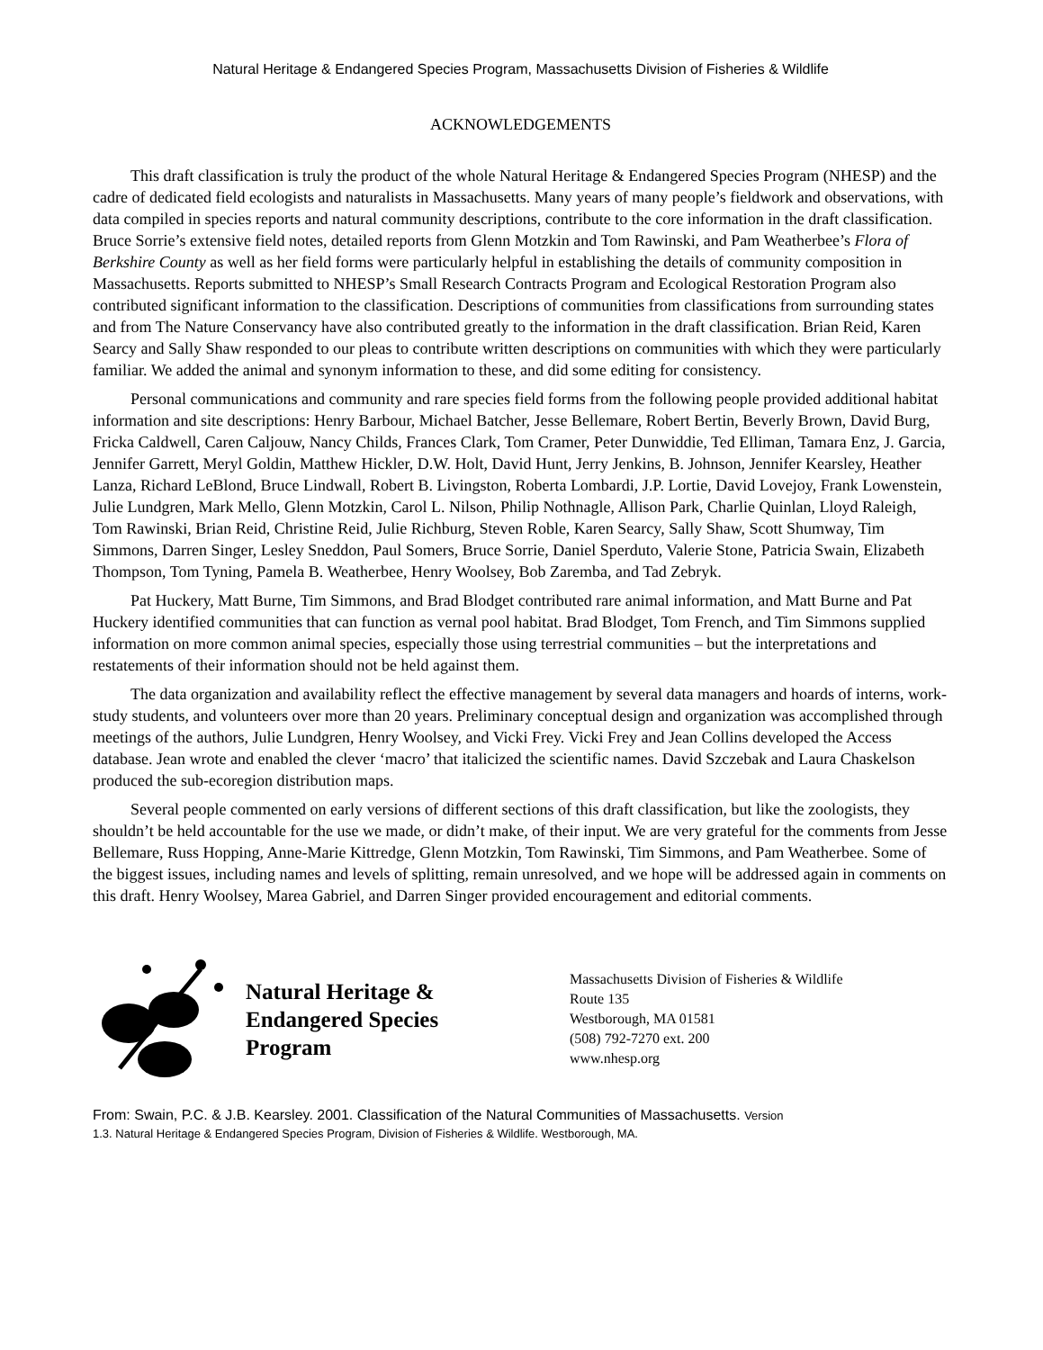Natural Heritage & Endangered Species Program, Massachusetts Division of Fisheries & Wildlife
ACKNOWLEDGEMENTS
This draft classification is truly the product of the whole Natural Heritage & Endangered Species Program (NHESP) and the cadre of dedicated field ecologists and naturalists in Massachusetts. Many years of many people’s fieldwork and observations, with data compiled in species reports and natural community descriptions, contribute to the core information in the draft classification. Bruce Sorrie’s extensive field notes, detailed reports from Glenn Motzkin and Tom Rawinski, and Pam Weatherbee’s Flora of Berkshire County as well as her field forms were particularly helpful in establishing the details of community composition in Massachusetts. Reports submitted to NHESP’s Small Research Contracts Program and Ecological Restoration Program also contributed significant information to the classification. Descriptions of communities from classifications from surrounding states and from The Nature Conservancy have also contributed greatly to the information in the draft classification. Brian Reid, Karen Searcy and Sally Shaw responded to our pleas to contribute written descriptions on communities with which they were particularly familiar. We added the animal and synonym information to these, and did some editing for consistency.
Personal communications and community and rare species field forms from the following people provided additional habitat information and site descriptions: Henry Barbour, Michael Batcher, Jesse Bellemare, Robert Bertin, Beverly Brown, David Burg, Fricka Caldwell, Caren Caljouw, Nancy Childs, Frances Clark, Tom Cramer, Peter Dunwiddie, Ted Elliman, Tamara Enz, J. Garcia, Jennifer Garrett, Meryl Goldin, Matthew Hickler, D.W. Holt, David Hunt, Jerry Jenkins, B. Johnson, Jennifer Kearsley, Heather Lanza, Richard LeBlond, Bruce Lindwall, Robert B. Livingston, Roberta Lombardi, J.P. Lortie, David Lovejoy, Frank Lowenstein, Julie Lundgren, Mark Mello, Glenn Motzkin, Carol L. Nilson, Philip Nothnagle, Allison Park, Charlie Quinlan, Lloyd Raleigh, Tom Rawinski, Brian Reid, Christine Reid, Julie Richburg, Steven Roble, Karen Searcy, Sally Shaw, Scott Shumway, Tim Simmons, Darren Singer, Lesley Sneddon, Paul Somers, Bruce Sorrie, Daniel Sperduto, Valerie Stone, Patricia Swain, Elizabeth Thompson, Tom Tyning, Pamela B. Weatherbee, Henry Woolsey, Bob Zaremba, and Tad Zebryk.
Pat Huckery, Matt Burne, Tim Simmons, and Brad Blodget contributed rare animal information, and Matt Burne and Pat Huckery identified communities that can function as vernal pool habitat. Brad Blodget, Tom French, and Tim Simmons supplied information on more common animal species, especially those using terrestrial communities – but the interpretations and restatements of their information should not be held against them.
The data organization and availability reflect the effective management by several data managers and hoards of interns, work-study students, and volunteers over more than 20 years. Preliminary conceptual design and organization was accomplished through meetings of the authors, Julie Lundgren, Henry Woolsey, and Vicki Frey. Vicki Frey and Jean Collins developed the Access database. Jean wrote and enabled the clever ‘macro’ that italicized the scientific names. David Szczebak and Laura Chaskelson produced the sub-ecoregion distribution maps.
Several people commented on early versions of different sections of this draft classification, but like the zoologists, they shouldn’t be held accountable for the use we made, or didn’t make, of their input. We are very grateful for the comments from Jesse Bellemare, Russ Hopping, Anne-Marie Kittredge, Glenn Motzkin, Tom Rawinski, Tim Simmons, and Pam Weatherbee. Some of the biggest issues, including names and levels of splitting, remain unresolved, and we hope will be addressed again in comments on this draft. Henry Woolsey, Marea Gabriel, and Darren Singer provided encouragement and editorial comments.
Natural Heritage &
Endangered Species
Program
Massachusetts Division of Fisheries & Wildlife
Route 135
Westborough, MA 01581
(508) 792-7270 ext. 200
www.nhesp.org
From: Swain, P.C. & J.B. Kearsley. 2001. Classification of the Natural Communities of Massachusetts. Version
1.3. Natural Heritage & Endangered Species Program, Division of Fisheries & Wildlife. Westborough, MA.